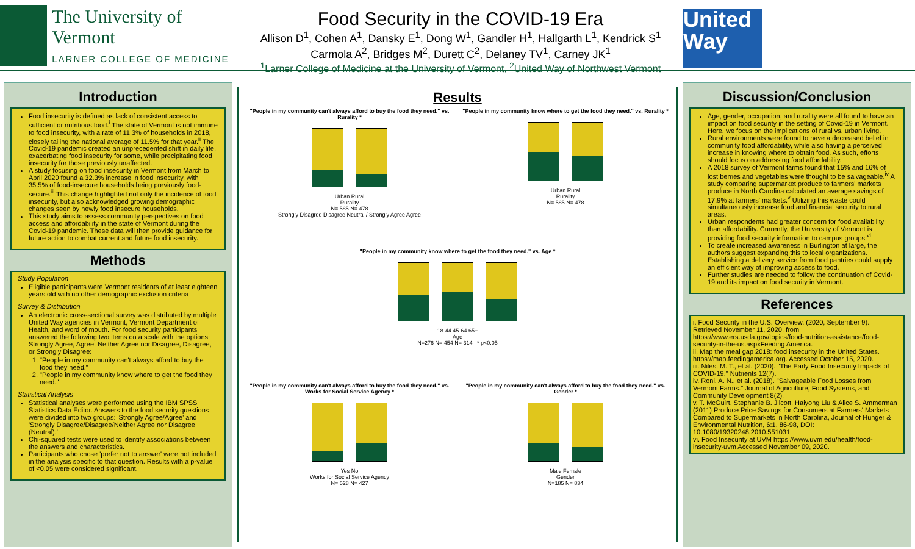The University of Vermont
LARNER COLLEGE OF MEDICINE
Food Security in the COVID-19 Era
Allison D<sup>1</sup>, Cohen A<sup>1</sup>, Dansky E<sup>1</sup>, Dong W<sup>1</sup>, Gandler H<sup>1</sup>, Hallgarth L<sup>1</sup>, Kendrick S<sup>1</sup>
Carmola A<sup>2</sup>, Bridges M<sup>2</sup>, Durett C<sup>2</sup>, Delaney TV<sup>1</sup>, Carney JK<sup>1</sup>
<sup>1</sup> Larner College of Medicine at the University of Vermont, <sup>2</sup>United Way of Northwest Vermont
United Way
Introduction
Food insecurity is defined as lack of consistent access to sufficient or nutritious food.<sup>i</sup> The state of Vermont is not immune to food insecurity, with a rate of 11.3% of households in 2018, closely tailing the national average of 11.5% for that year.<sup>ii</sup> The Covid-19 pandemic created an unprecedented shift in daily life, exacerbating food insecurity for some, while precipitating food insecurity for those previously unaffected.
A study focusing on food insecurity in Vermont from March to April 2020 found a 32.3% increase in food insecurity, with 35.5% of food-insecure households being previously food-secure.<sup>iii</sup> This change highlighted not only the incidence of food insecurity, but also acknowledged growing demographic changes seen by newly food insecure households.
This study aims to assess community perspectives on food access and affordability in the state of Vermont during the Covid-19 pandemic. These data will then provide guidance for future action to combat current and future food insecurity.
Methods
Study Population
Eligible participants were Vermont residents of at least eighteen years old with no other demographic exclusion criteria
Survey & Distribution
An electronic cross-sectional survey was distributed by multiple United Way agencies in Vermont, Vermont Department of Health, and word of mouth. For food security participants answered the following two items on a scale with the options: Strongly Agree, Agree, Neither Agree nor Disagree, Disagree, or Strongly Disagree:
1. "People in my community can't always afford to buy the food they need."
2. "People in my community know where to get the food they need."
Statistical Analysis
Statistical analyses were performed using the IBM SPSS Statistics Data Editor. Answers to the food security questions were divided into two groups: 'Strongly Agree/Agree' and 'Strongly Disagree/Disagree/Neither Agree nor Disagree (Neutral).'
Chi-squared tests were used to identify associations between the answers and characteristics.
Participants who chose 'prefer not to answer' were not included in the analysis specific to that question. Results with a p-value of <0.05 were considered significant.
Results
"People in my community can't always afford to buy the food they need." vs. Rurality *
Urban Rural
Rurality
N= 585 N= 478
Strongly Disagree Disagree Neutral / Strongly Agree Agree
"People in my community know where to get the food they need." vs. Rurality *
Urban Rural
Rurality
N= 585 N= 478
"People in my community know where to get the food they need." vs. Age *
18-44 45-64 65+
Age
N=276 N= 454 N= 314 * p<0.05
"People in my community can't always afford to buy the food they need." vs. Works for Social Service Agency *
Yes No
Works for Social Service Agency
N= 528 N= 427
"People in my community can't always afford to buy the food they need." vs. Gender *
Male Female
Gender
N=185 N= 834
Discussion/Conclusion
Age, gender, occupation, and rurality were all found to have an impact on food security in the setting of Covid-19 in Vermont. Here, we focus on the implications of rural vs. urban living.
Rural environments were found to have a decreased belief in community food affordability, while also having a perceived increase in knowing where to obtain food. As such, efforts should focus on addressing food affordability.
A 2018 survey of Vermont farms found that 15% and 16% of lost berries and vegetables were thought to be salvageable.<sup>iv</sup> A study comparing supermarket produce to farmers' markets produce in North Carolina calculated an average savings of 17.9% at farmers' markets.<sup>v</sup> Utilizing this waste could simultaneously increase food and financial security to rural areas.
Urban respondents had greater concern for food availability than affordability. Currently, the University of Vermont is providing food security information to campus groups.<sup>vi</sup>
To create increased awareness in Burlington at large, the authors suggest expanding this to local organizations. Establishing a delivery service from food pantries could supply an efficient way of improving access to food.
Further studies are needed to follow the continuation of Covid-19 and its impact on food security in Vermont.
References
i. Food Security in the U.S. Overview. (2020, September 9). Retrieved November 11, 2020, from https://www.ers.usda.gov/topics/food-nutrition-assistance/food-security-in-the-us.aspxFeeding America.
ii. Map the meal gap 2018: food insecurity in the United States. https://map.feedingamerica.org. Accessed October 15, 2020.
iii. Niles, M. T., et al. (2020). "The Early Food Insecurity Impacts of COVID-19." Nutrients 12(7).
iv. Roni, A. N., et al. (2018). "Salvageable Food Losses from Vermont Farms." Journal of Agriculture, Food Systems, and Community Development 8(2).
v. T. McGuirt, Stephanie B. Jilcott, Haiyong Liu & Alice S. Ammerman (2011) Produce Price Savings for Consumers at Farmers' Markets Compared to Supermarkets in North Carolina, Journal of Hunger & Environmental Nutrition, 6:1, 86-98, DOI: 10.1080/19320248.2010.551031
vi. Food Insecurity at UVM https://www.uvm.edu/health/food-insecurity-uvm Accessed November 09, 2020.